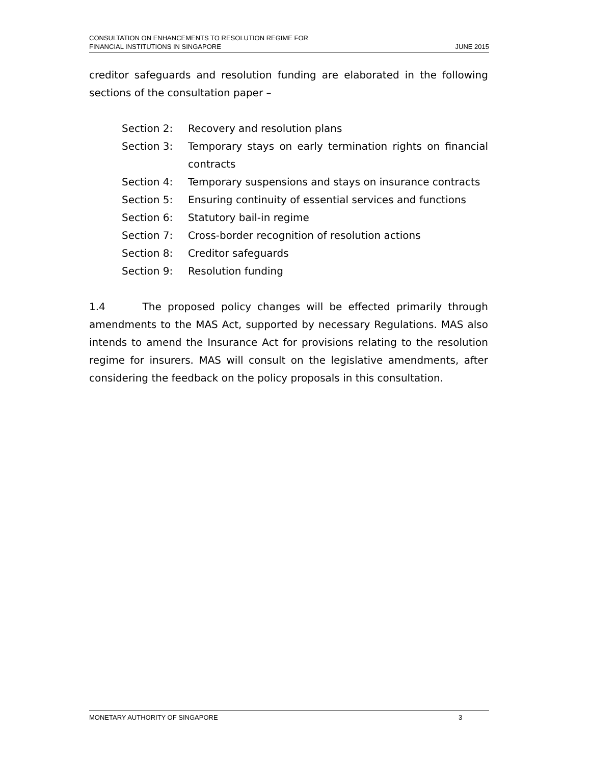CONSULTATION ON ENHANCEMENTS TO RESOLUTION REGIME FOR
FINANCIAL INSTITUTIONS IN SINGAPORE
JUNE 2015
creditor safeguards and resolution funding are elaborated in the following sections of the consultation paper –
Section 2: Recovery and resolution plans
Section 3: Temporary stays on early termination rights on financial contracts
Section 4: Temporary suspensions and stays on insurance contracts
Section 5: Ensuring continuity of essential services and functions
Section 6: Statutory bail-in regime
Section 7: Cross-border recognition of resolution actions
Section 8: Creditor safeguards
Section 9: Resolution funding
1.4 The proposed policy changes will be effected primarily through amendments to the MAS Act, supported by necessary Regulations. MAS also intends to amend the Insurance Act for provisions relating to the resolution regime for insurers. MAS will consult on the legislative amendments, after considering the feedback on the policy proposals in this consultation.
MONETARY AUTHORITY OF SINGAPORE 3